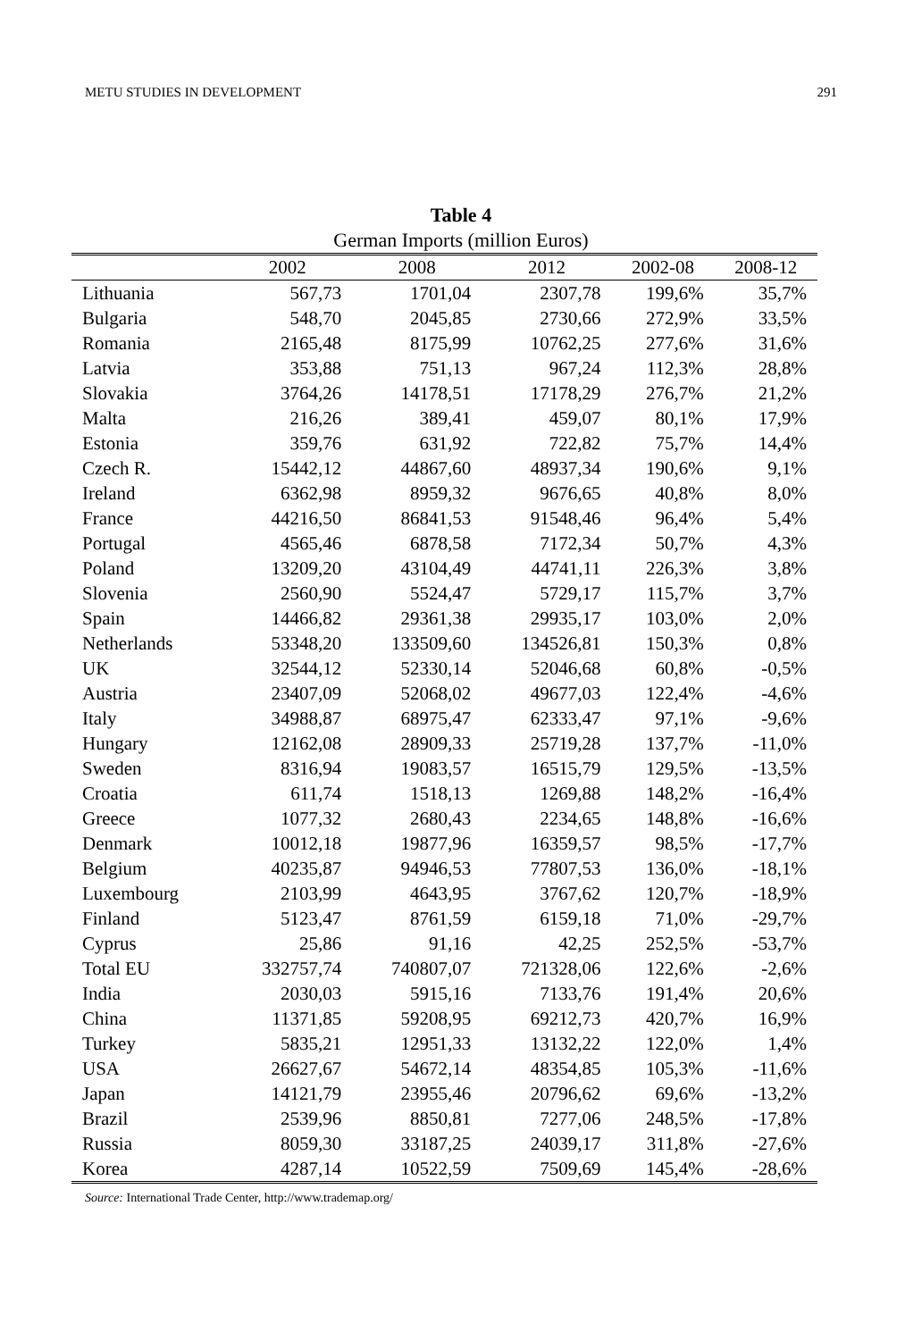METU STUDIES IN DEVELOPMENT 291
Table 4
German Imports (million Euros)
| | 2002 | 2008 | 2012 | 2002-08 | 2008-12 |
| --- | --- | --- | --- | --- | --- |
| Lithuania | 567,73 | 1701,04 | 2307,78 | 199,6% | 35,7% |
| Bulgaria | 548,70 | 2045,85 | 2730,66 | 272,9% | 33,5% |
| Romania | 2165,48 | 8175,99 | 10762,25 | 277,6% | 31,6% |
| Latvia | 353,88 | 751,13 | 967,24 | 112,3% | 28,8% |
| Slovakia | 3764,26 | 14178,51 | 17178,29 | 276,7% | 21,2% |
| Malta | 216,26 | 389,41 | 459,07 | 80,1% | 17,9% |
| Estonia | 359,76 | 631,92 | 722,82 | 75,7% | 14,4% |
| Czech R. | 15442,12 | 44867,60 | 48937,34 | 190,6% | 9,1% |
| Ireland | 6362,98 | 8959,32 | 9676,65 | 40,8% | 8,0% |
| France | 44216,50 | 86841,53 | 91548,46 | 96,4% | 5,4% |
| Portugal | 4565,46 | 6878,58 | 7172,34 | 50,7% | 4,3% |
| Poland | 13209,20 | 43104,49 | 44741,11 | 226,3% | 3,8% |
| Slovenia | 2560,90 | 5524,47 | 5729,17 | 115,7% | 3,7% |
| Spain | 14466,82 | 29361,38 | 29935,17 | 103,0% | 2,0% |
| Netherlands | 53348,20 | 133509,60 | 134526,81 | 150,3% | 0,8% |
| UK | 32544,12 | 52330,14 | 52046,68 | 60,8% | -0,5% |
| Austria | 23407,09 | 52068,02 | 49677,03 | 122,4% | -4,6% |
| Italy | 34988,87 | 68975,47 | 62333,47 | 97,1% | -9,6% |
| Hungary | 12162,08 | 28909,33 | 25719,28 | 137,7% | -11,0% |
| Sweden | 8316,94 | 19083,57 | 16515,79 | 129,5% | -13,5% |
| Croatia | 611,74 | 1518,13 | 1269,88 | 148,2% | -16,4% |
| Greece | 1077,32 | 2680,43 | 2234,65 | 148,8% | -16,6% |
| Denmark | 10012,18 | 19877,96 | 16359,57 | 98,5% | -17,7% |
| Belgium | 40235,87 | 94946,53 | 77807,53 | 136,0% | -18,1% |
| Luxembourg | 2103,99 | 4643,95 | 3767,62 | 120,7% | -18,9% |
| Finland | 5123,47 | 8761,59 | 6159,18 | 71,0% | -29,7% |
| Cyprus | 25,86 | 91,16 | 42,25 | 252,5% | -53,7% |
| Total EU | 332757,74 | 740807,07 | 721328,06 | 122,6% | -2,6% |
| India | 2030,03 | 5915,16 | 7133,76 | 191,4% | 20,6% |
| China | 11371,85 | 59208,95 | 69212,73 | 420,7% | 16,9% |
| Turkey | 5835,21 | 12951,33 | 13132,22 | 122,0% | 1,4% |
| USA | 26627,67 | 54672,14 | 48354,85 | 105,3% | -11,6% |
| Japan | 14121,79 | 23955,46 | 20796,62 | 69,6% | -13,2% |
| Brazil | 2539,96 | 8850,81 | 7277,06 | 248,5% | -17,8% |
| Russia | 8059,30 | 33187,25 | 24039,17 | 311,8% | -27,6% |
| Korea | 4287,14 | 10522,59 | 7509,69 | 145,4% | -28,6% |
Source: International Trade Center, http://www.trademap.org/